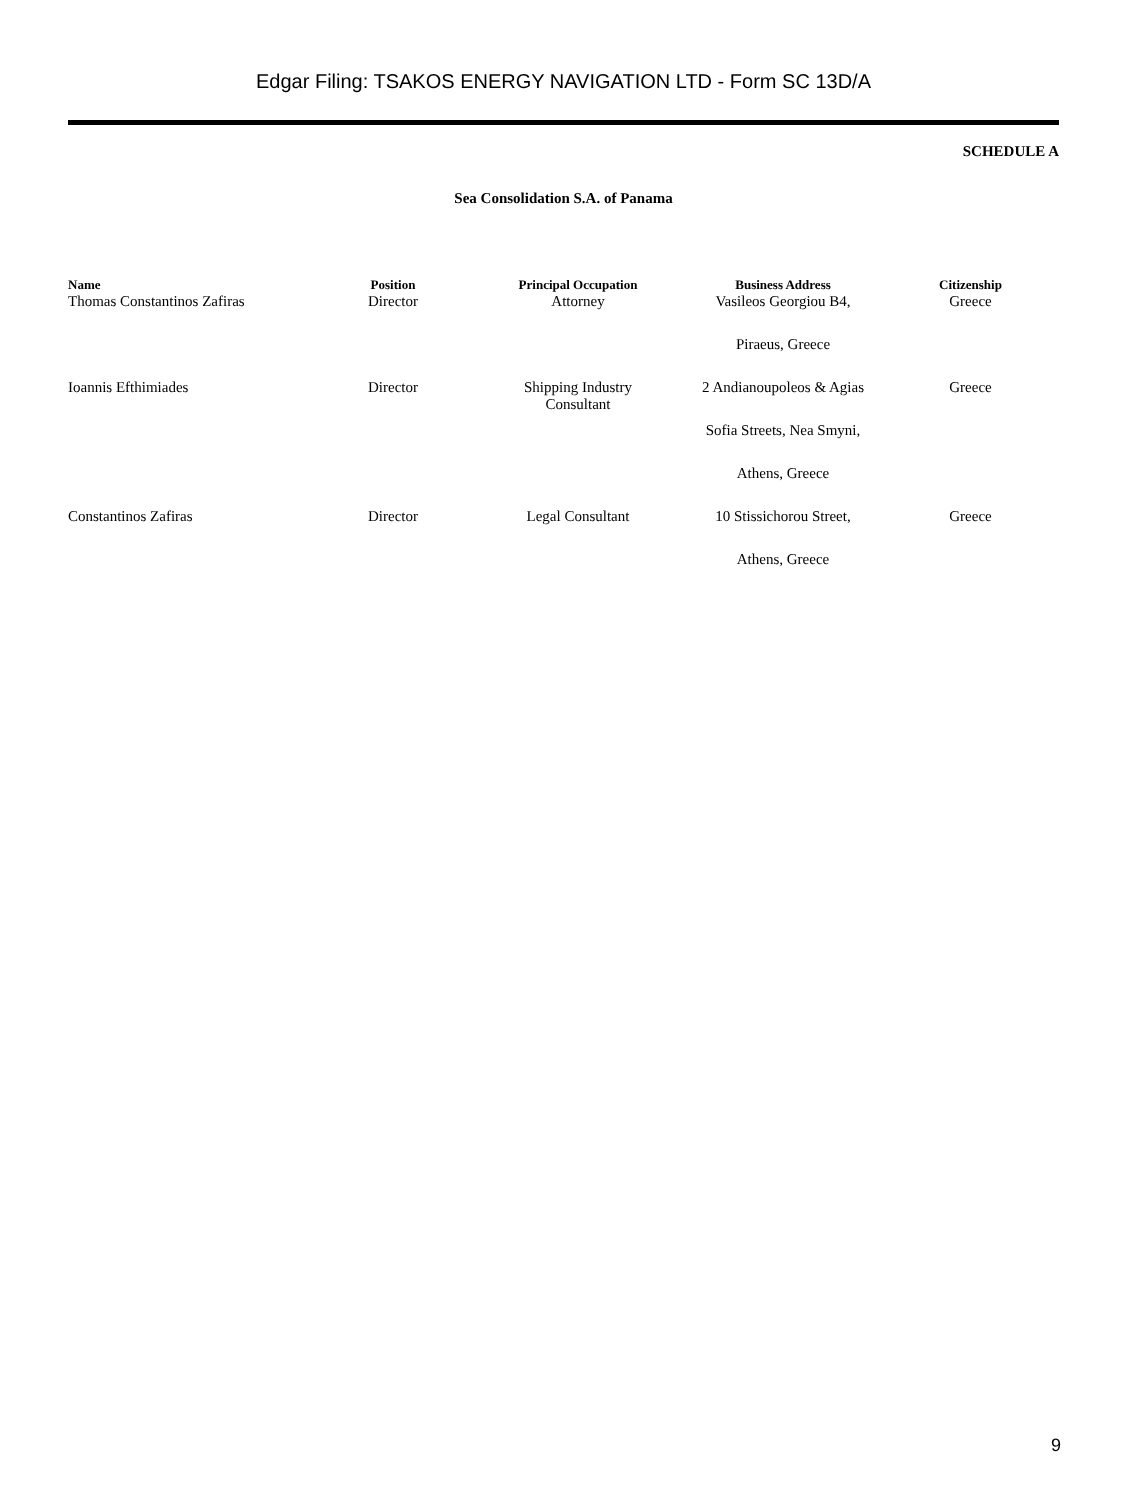Edgar Filing: TSAKOS ENERGY NAVIGATION LTD - Form SC 13D/A
SCHEDULE A
Sea Consolidation S.A. of Panama
| Name | Position | Principal Occupation | Business Address | Citizenship |
| --- | --- | --- | --- | --- |
| Thomas Constantinos Zafiras | Director | Attorney | Vasileos Georgiou B4, Piraeus, Greece | Greece |
| Ioannis Efthimiades | Director | Shipping Industry Consultant | 2 Andianoupoleos & Agias Sofia Streets, Nea Smyni, Athens, Greece | Greece |
| Constantinos Zafiras | Director | Legal Consultant | 10 Stissichorou Street, Athens, Greece | Greece |
9